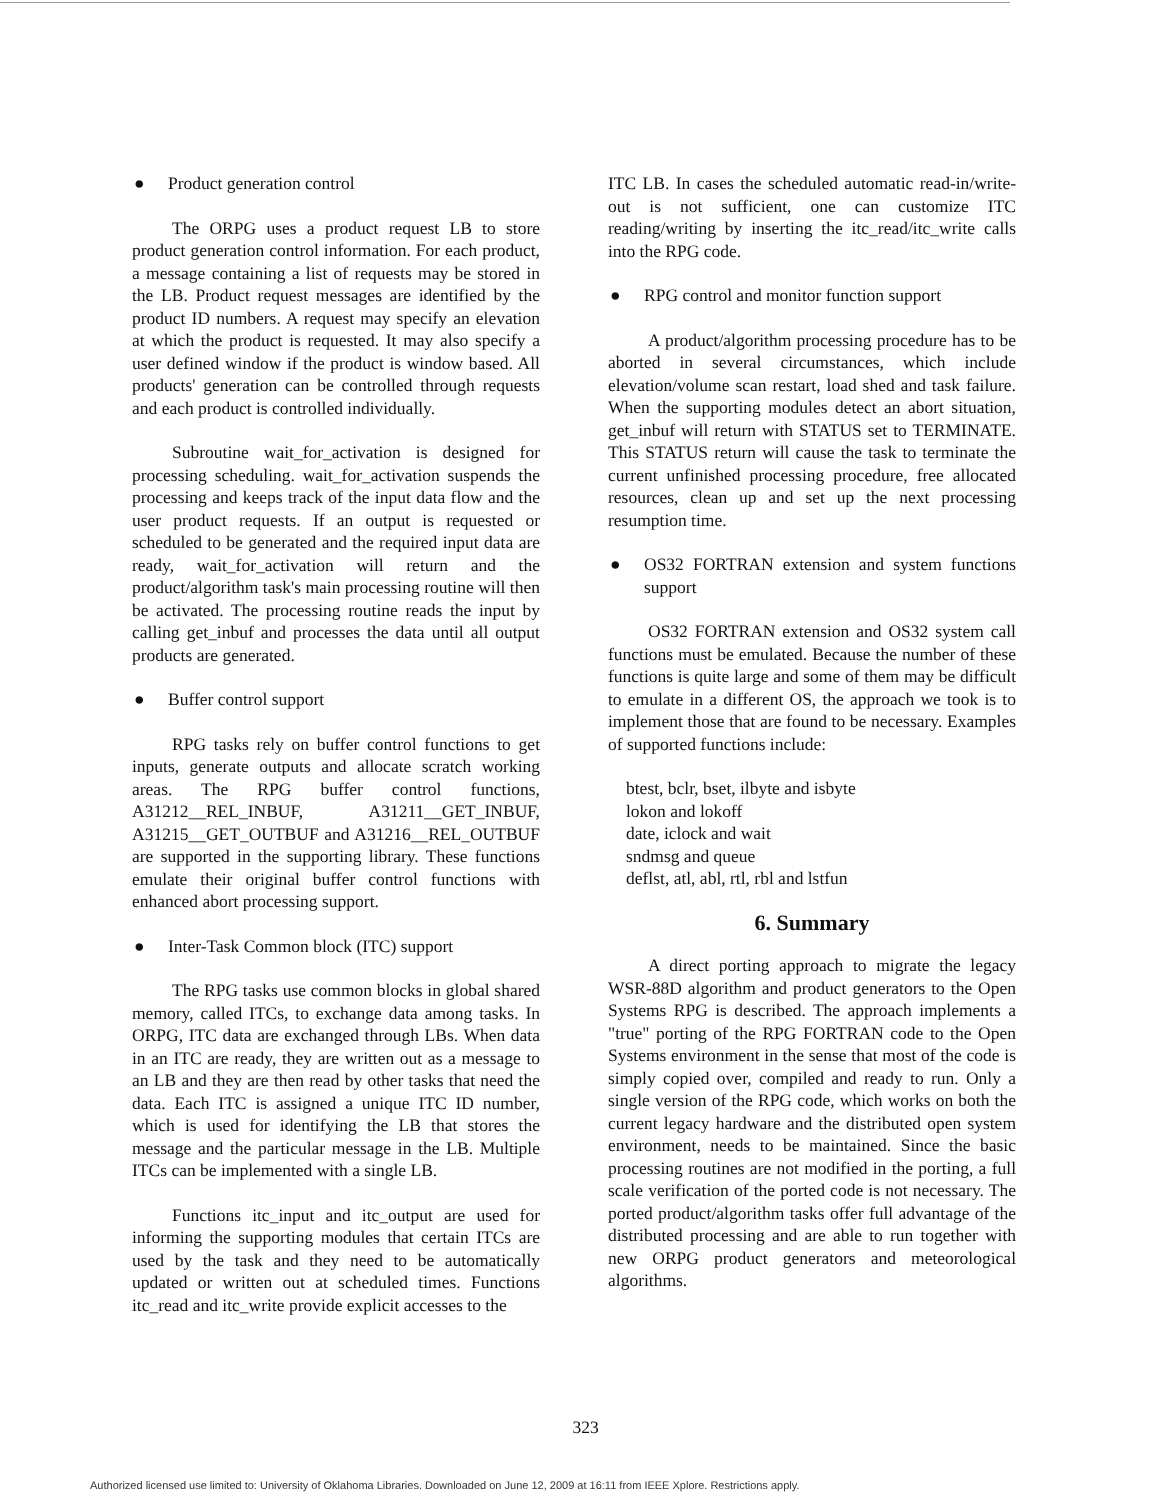● Product generation control
The ORPG uses a product request LB to store product generation control information. For each product, a message containing a list of requests may be stored in the LB. Product request messages are identified by the product ID numbers. A request may specify an elevation at which the product is requested. It may also specify a user defined window if the product is window based. All products' generation can be controlled through requests and each product is controlled individually.
Subroutine wait_for_activation is designed for processing scheduling. wait_for_activation suspends the processing and keeps track of the input data flow and the user product requests. If an output is requested or scheduled to be generated and the required input data are ready, wait_for_activation will return and the product/algorithm task's main processing routine will then be activated. The processing routine reads the input by calling get_inbuf and processes the data until all output products are generated.
● Buffer control support
RPG tasks rely on buffer control functions to get inputs, generate outputs and allocate scratch working areas. The RPG buffer control functions, A31212__REL_INBUF, A31211__GET_INBUF, A31215__GET_OUTBUF and A31216__REL_OUTBUF are supported in the supporting library. These functions emulate their original buffer control functions with enhanced abort processing support.
● Inter-Task Common block (ITC) support
The RPG tasks use common blocks in global shared memory, called ITCs, to exchange data among tasks. In ORPG, ITC data are exchanged through LBs. When data in an ITC are ready, they are written out as a message to an LB and they are then read by other tasks that need the data. Each ITC is assigned a unique ITC ID number, which is used for identifying the LB that stores the message and the particular message in the LB. Multiple ITCs can be implemented with a single LB.
Functions itc_input and itc_output are used for informing the supporting modules that certain ITCs are used by the task and they need to be automatically updated or written out at scheduled times. Functions itc_read and itc_write provide explicit accesses to the
ITC LB. In cases the scheduled automatic read-in/write-out is not sufficient, one can customize ITC reading/writing by inserting the itc_read/itc_write calls into the RPG code.
● RPG control and monitor function support
A product/algorithm processing procedure has to be aborted in several circumstances, which include elevation/volume scan restart, load shed and task failure. When the supporting modules detect an abort situation, get_inbuf will return with STATUS set to TERMINATE. This STATUS return will cause the task to terminate the current unfinished processing procedure, free allocated resources, clean up and set up the next processing resumption time.
● OS32 FORTRAN extension and system functions support
OS32 FORTRAN extension and OS32 system call functions must be emulated. Because the number of these functions is quite large and some of them may be difficult to emulate in a different OS, the approach we took is to implement those that are found to be necessary. Examples of supported functions include:
btest, bclr, bset, ilbyte and isbyte
lokon and lokoff
date, iclock and wait
sndmsg and queue
deflst, atl, abl, rtl, rbl and lstfun
6. Summary
A direct porting approach to migrate the legacy WSR-88D algorithm and product generators to the Open Systems RPG is described. The approach implements a "true" porting of the RPG FORTRAN code to the Open Systems environment in the sense that most of the code is simply copied over, compiled and ready to run. Only a single version of the RPG code, which works on both the current legacy hardware and the distributed open system environment, needs to be maintained. Since the basic processing routines are not modified in the porting, a full scale verification of the ported code is not necessary. The ported product/algorithm tasks offer full advantage of the distributed processing and are able to run together with new ORPG product generators and meteorological algorithms.
323
Authorized licensed use limited to: University of Oklahoma Libraries. Downloaded on June 12, 2009 at 16:11 from IEEE Xplore. Restrictions apply.